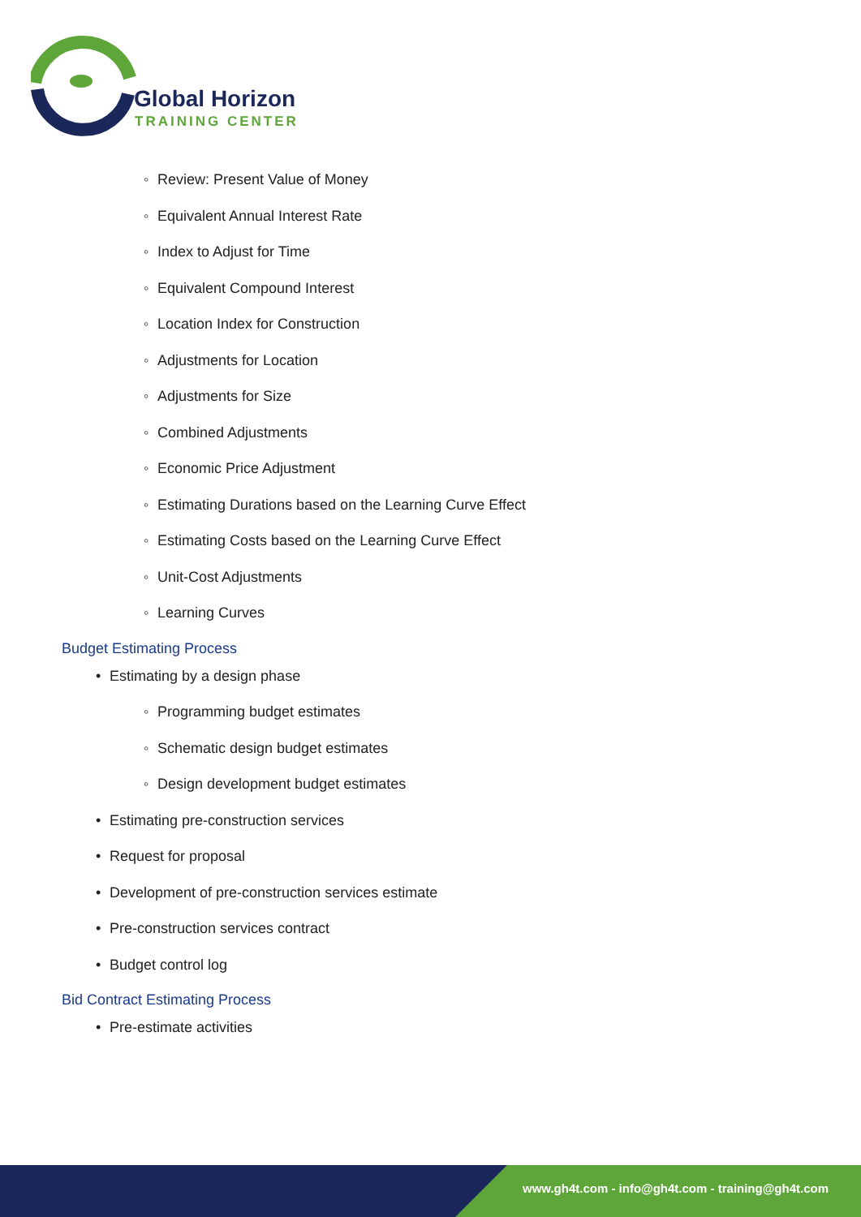Global Horizon
TRAINING CENTER
◦ Review: Present Value of Money
◦ Equivalent Annual Interest Rate
◦ Index to Adjust for Time
◦ Equivalent Compound Interest
◦ Location Index for Construction
◦ Adjustments for Location
◦ Adjustments for Size
◦ Combined Adjustments
◦ Economic Price Adjustment
◦ Estimating Durations based on the Learning Curve Effect
◦ Estimating Costs based on the Learning Curve Effect
◦ Unit-Cost Adjustments
◦ Learning Curves
Budget Estimating Process
• Estimating by a design phase
◦ Programming budget estimates
◦ Schematic design budget estimates
◦ Design development budget estimates
• Estimating pre-construction services
• Request for proposal
• Development of pre-construction services estimate
• Pre-construction services contract
• Budget control log
Bid Contract Estimating Process
• Pre-estimate activities
www.gh4t.com - info@gh4t.com - training@gh4t.com